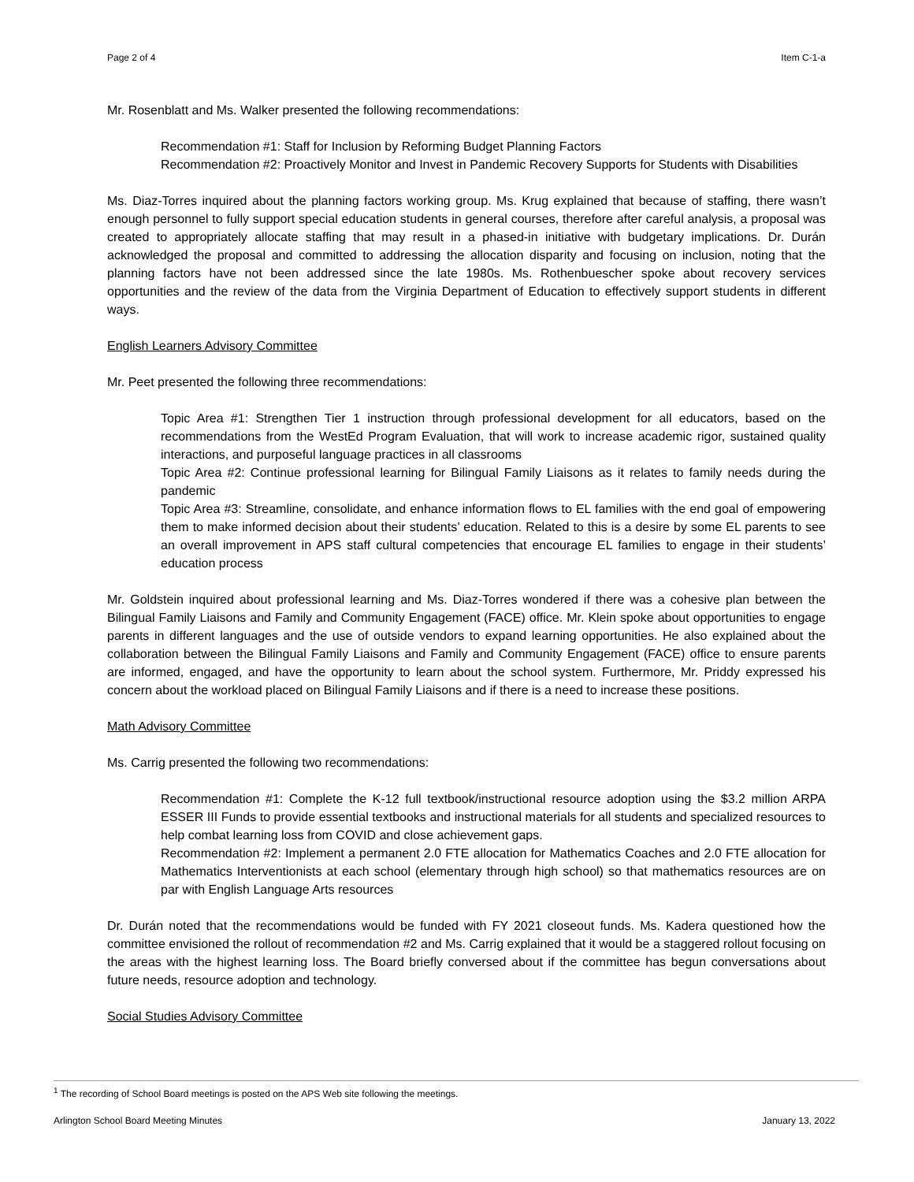Page 2 of 4 Item C-1-a
Mr. Rosenblatt and Ms. Walker presented the following recommendations:
Recommendation #1: Staff for Inclusion by Reforming Budget Planning Factors
Recommendation #2: Proactively Monitor and Invest in Pandemic Recovery Supports for Students with Disabilities
Ms. Diaz-Torres inquired about the planning factors working group. Ms. Krug explained that because of staffing, there wasn’t enough personnel to fully support special education students in general courses, therefore after careful analysis, a proposal was created to appropriately allocate staffing that may result in a phased-in initiative with budgetary implications. Dr. Durán acknowledged the proposal and committed to addressing the allocation disparity and focusing on inclusion, noting that the planning factors have not been addressed since the late 1980s. Ms. Rothenbuescher spoke about recovery services opportunities and the review of the data from the Virginia Department of Education to effectively support students in different ways.
English Learners Advisory Committee
Mr. Peet presented the following three recommendations:
Topic Area #1: Strengthen Tier 1 instruction through professional development for all educators, based on the recommendations from the WestEd Program Evaluation, that will work to increase academic rigor, sustained quality interactions, and purposeful language practices in all classrooms
Topic Area #2: Continue professional learning for Bilingual Family Liaisons as it relates to family needs during the pandemic
Topic Area #3: Streamline, consolidate, and enhance information flows to EL families with the end goal of empowering them to make informed decision about their students’ education. Related to this is a desire by some EL parents to see an overall improvement in APS staff cultural competencies that encourage EL families to engage in their students’ education process
Mr. Goldstein inquired about professional learning and Ms. Diaz-Torres wondered if there was a cohesive plan between the Bilingual Family Liaisons and Family and Community Engagement (FACE) office. Mr. Klein spoke about opportunities to engage parents in different languages and the use of outside vendors to expand learning opportunities. He also explained about the collaboration between the Bilingual Family Liaisons and Family and Community Engagement (FACE) office to ensure parents are informed, engaged, and have the opportunity to learn about the school system. Furthermore, Mr. Priddy expressed his concern about the workload placed on Bilingual Family Liaisons and if there is a need to increase these positions.
Math Advisory Committee
Ms. Carrig presented the following two recommendations:
Recommendation #1: Complete the K-12 full textbook/instructional resource adoption using the $3.2 million ARPA ESSER III Funds to provide essential textbooks and instructional materials for all students and specialized resources to help combat learning loss from COVID and close achievement gaps.
Recommendation #2: Implement a permanent 2.0 FTE allocation for Mathematics Coaches and 2.0 FTE allocation for Mathematics Interventionists at each school (elementary through high school) so that mathematics resources are on par with English Language Arts resources
Dr. Durán noted that the recommendations would be funded with FY 2021 closeout funds. Ms. Kadera questioned how the committee envisioned the rollout of recommendation #2 and Ms. Carrig explained that it would be a staggered rollout focusing on the areas with the highest learning loss. The Board briefly conversed about if the committee has begun conversations about future needs, resource adoption and technology.
Social Studies Advisory Committee
<sup>1</sup> The recording of School Board meetings is posted on the APS Web site following the meetings.
Arlington School Board Meeting Minutes January 13, 2022